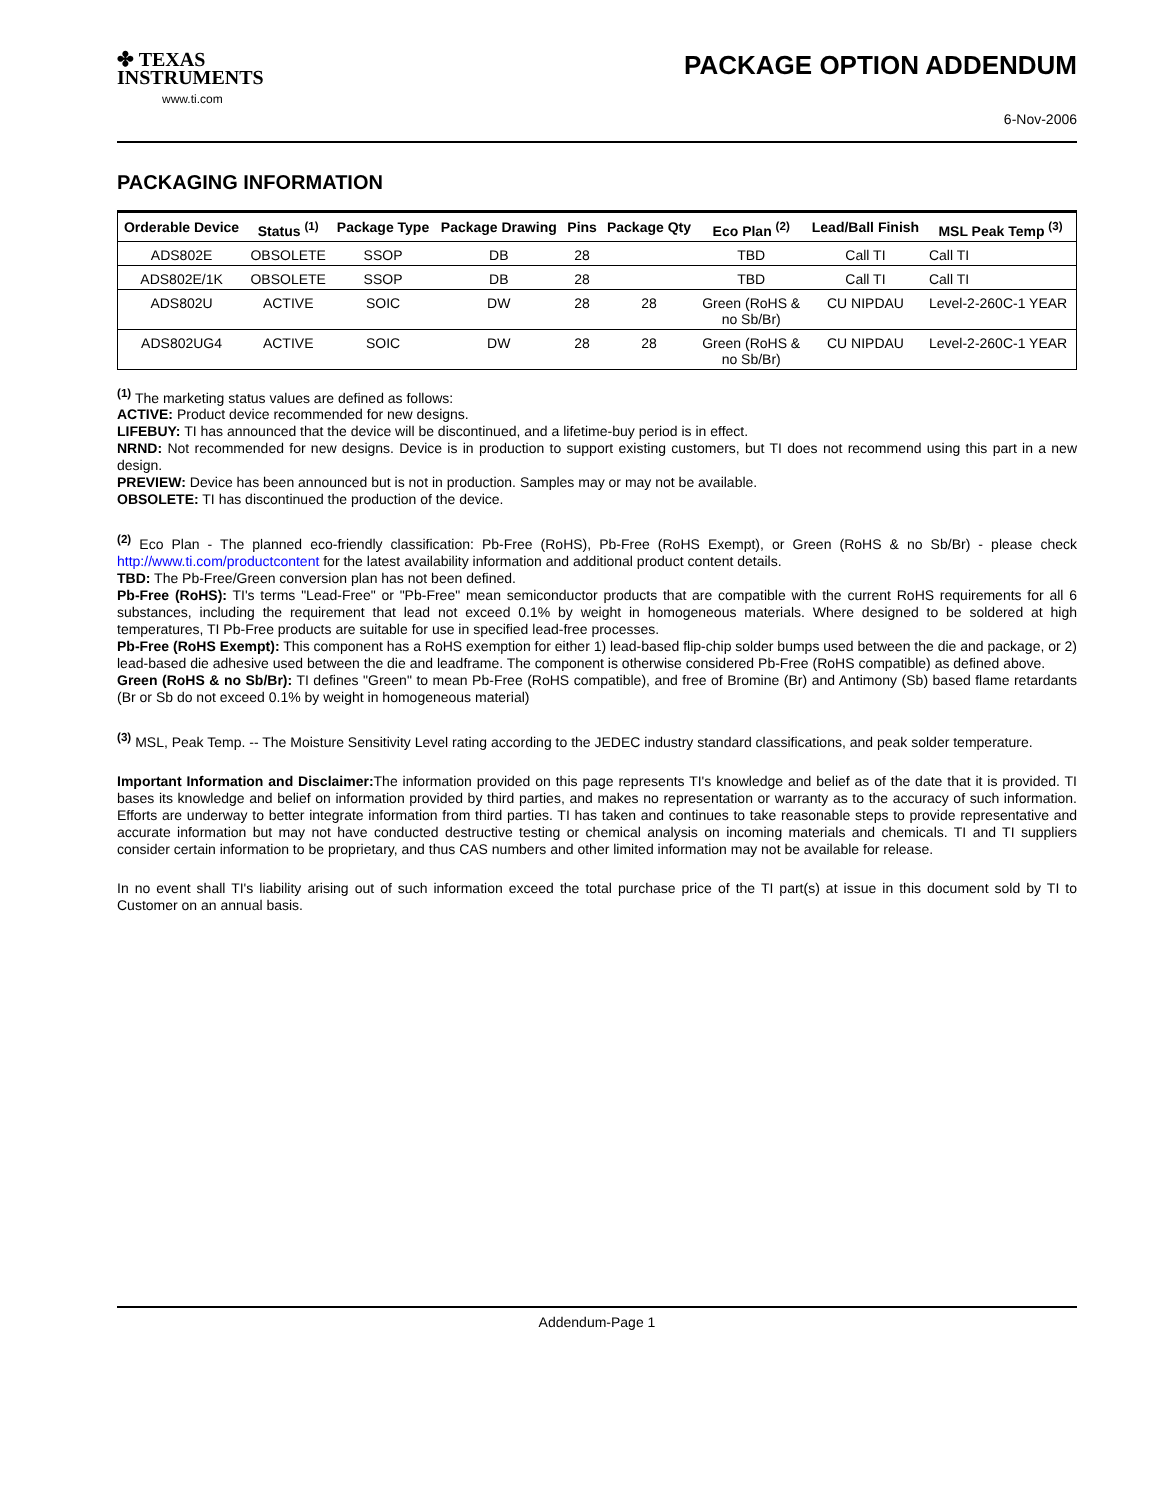✤ TEXAS
INSTRUMENTS
www.ti.com
PACKAGE OPTION ADDENDUM
6-Nov-2006
PACKAGING INFORMATION
| Orderable Device | Status <sup>(1)</sup> | Package Type | Package Drawing | Pins | Package Qty | Eco Plan <sup>(2)</sup> | Lead/Ball Finish | MSL Peak Temp <sup>(3)</sup> |
| --- | --- | --- | --- | --- | --- | --- | --- | --- |
| ADS802E | OBSOLETE | SSOP | DB | 28 | | TBD | Call TI | Call TI |
| ADS802E/1K | OBSOLETE | SSOP | DB | 28 | | TBD | Call TI | Call TI |
| ADS802U | ACTIVE | SOIC | DW | 28 | 28 | Green (RoHS & no Sb/Br) | CU NIPDAU | Level-2-260C-1 YEAR |
| ADS802UG4 | ACTIVE | SOIC | DW | 28 | 28 | Green (RoHS & no Sb/Br) | CU NIPDAU | Level-2-260C-1 YEAR |
<sup>(1)</sup> The marketing status values are defined as follows:
ACTIVE: Product device recommended for new designs.
LIFEBUY: TI has announced that the device will be discontinued, and a lifetime-buy period is in effect.
NRND: Not recommended for new designs. Device is in production to support existing customers, but TI does not recommend using this part in a new design.
PREVIEW: Device has been announced but is not in production. Samples may or may not be available.
OBSOLETE: TI has discontinued the production of the device.
<sup>(2)</sup> Eco Plan - The planned eco-friendly classification: Pb-Free (RoHS), Pb-Free (RoHS Exempt), or Green (RoHS & no Sb/Br) - please check http://www.ti.com/productcontent for the latest availability information and additional product content details.
TBD: The Pb-Free/Green conversion plan has not been defined.
Pb-Free (RoHS): TI's terms "Lead-Free" or "Pb-Free" mean semiconductor products that are compatible with the current RoHS requirements for all 6 substances, including the requirement that lead not exceed 0.1% by weight in homogeneous materials. Where designed to be soldered at high temperatures, TI Pb-Free products are suitable for use in specified lead-free processes.
Pb-Free (RoHS Exempt): This component has a RoHS exemption for either 1) lead-based flip-chip solder bumps used between the die and package, or 2) lead-based die adhesive used between the die and leadframe. The component is otherwise considered Pb-Free (RoHS compatible) as defined above.
Green (RoHS & no Sb/Br): TI defines "Green" to mean Pb-Free (RoHS compatible), and free of Bromine (Br) and Antimony (Sb) based flame retardants (Br or Sb do not exceed 0.1% by weight in homogeneous material)
<sup>(3)</sup> MSL, Peak Temp. -- The Moisture Sensitivity Level rating according to the JEDEC industry standard classifications, and peak solder temperature.
Important Information and Disclaimer: The information provided on this page represents TI's knowledge and belief as of the date that it is provided. TI bases its knowledge and belief on information provided by third parties, and makes no representation or warranty as to the accuracy of such information. Efforts are underway to better integrate information from third parties. TI has taken and continues to take reasonable steps to provide representative and accurate information but may not have conducted destructive testing or chemical analysis on incoming materials and chemicals. TI and TI suppliers consider certain information to be proprietary, and thus CAS numbers and other limited information may not be available for release.
In no event shall TI's liability arising out of such information exceed the total purchase price of the TI part(s) at issue in this document sold by TI to Customer on an annual basis.
Addendum-Page 1